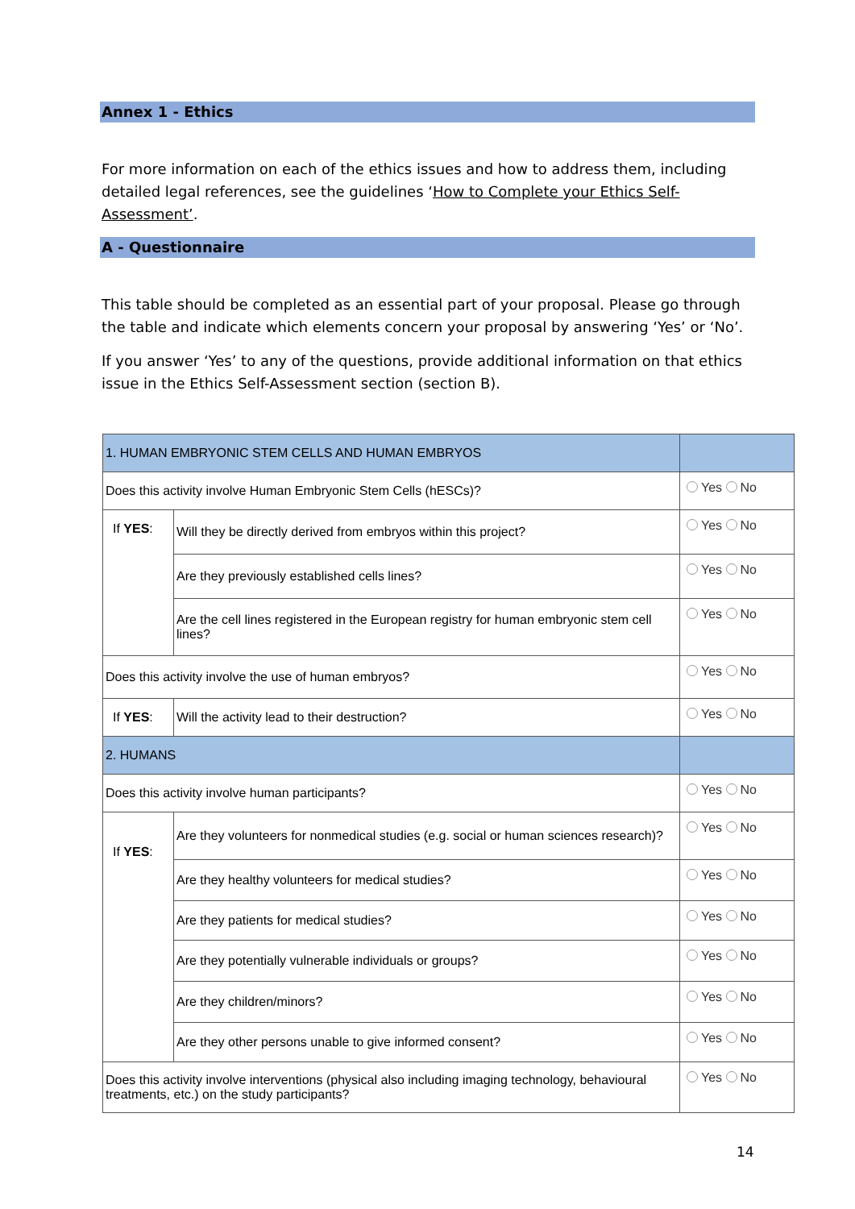Annex 1 - Ethics
For more information on each of the ethics issues and how to address them, including detailed legal references, see the guidelines ‘How to Complete your Ethics Self-Assessment’.
A - Questionnaire
This table should be completed as an essential part of your proposal. Please go through the table and indicate which elements concern your proposal by answering ‘Yes’ or ‘No’.
If you answer ‘Yes’ to any of the questions, provide additional information on that ethics issue in the Ethics Self-Assessment section (section B).
| 1. HUMAN EMBRYONIC STEM CELLS AND HUMAN EMBRYOS | | |
| Does this activity involve Human Embryonic Stem Cells (hESCs)? | | Yes No |
| If YES : | Will they be directly derived from embryos within this project? | Yes No |
| | Are they previously established cells lines? | Yes No |
| | Are the cell lines registered in the European registry for human embryonic stem cell lines? | Yes No |
| Does this activity involve the use of human embryos? | | Yes No |
| If YES : | Will the activity lead to their destruction? | Yes No |
| 2. HUMANS | | |
| Does this activity involve human participants? | | Yes No |
| If YES : | Are they volunteers for nonmedical studies (e.g. social or human sciences research)? | Yes No |
| | Are they healthy volunteers for medical studies? | Yes No |
| | Are they patients for medical studies? | Yes No |
| | Are they potentially vulnerable individuals or groups? | Yes No |
| | Are they children/minors? | Yes No |
| | Are they other persons unable to give informed consent? | Yes No |
| Does this activity involve interventions (physical also including imaging technology, behavioural treatments, etc.) on the study participants? | | Yes No |
14